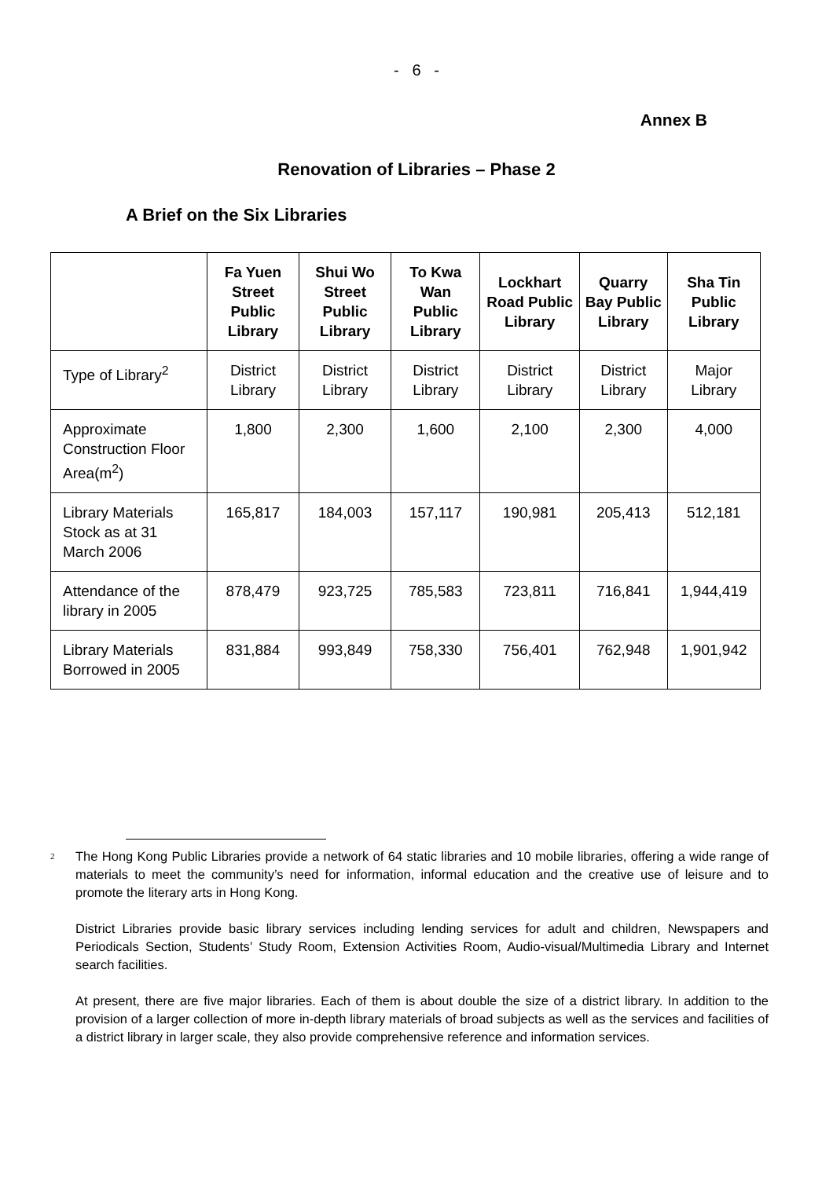- 6 -
Annex B
Renovation of Libraries – Phase 2
A Brief on the Six Libraries
| | Fa Yuen Street Public Library | Shui Wo Street Public Library | To Kwa Wan Public Library | Lockhart Road Public Library | Quarry Bay Public Library | Sha Tin Public Library |
| --- | --- | --- | --- | --- | --- | --- |
| Type of Library<sup>2</sup> | District Library | District Library | District Library | District Library | District Library | Major Library |
| Approximate Construction Floor Area(m<sup>2</sup>) | 1,800 | 2,300 | 1,600 | 2,100 | 2,300 | 4,000 |
| Library Materials Stock as at 31 March 2006 | 165,817 | 184,003 | 157,117 | 190,981 | 205,413 | 512,181 |
| Attendance of the library in 2005 | 878,479 | 923,725 | 785,583 | 723,811 | 716,841 | 1,944,419 |
| Library Materials Borrowed in 2005 | 831,884 | 993,849 | 758,330 | 756,401 | 762,948 | 1,901,942 |
2 The Hong Kong Public Libraries provide a network of 64 static libraries and 10 mobile libraries, offering a wide range of materials to meet the community’s need for information, informal education and the creative use of leisure and to promote the literary arts in Hong Kong.
District Libraries provide basic library services including lending services for adult and children, Newspapers and Periodicals Section, Students’ Study Room, Extension Activities Room, Audio-visual/Multimedia Library and Internet search facilities.
At present, there are five major libraries. Each of them is about double the size of a district library. In addition to the provision of a larger collection of more in-depth library materials of broad subjects as well as the services and facilities of a district library in larger scale, they also provide comprehensive reference and information services.